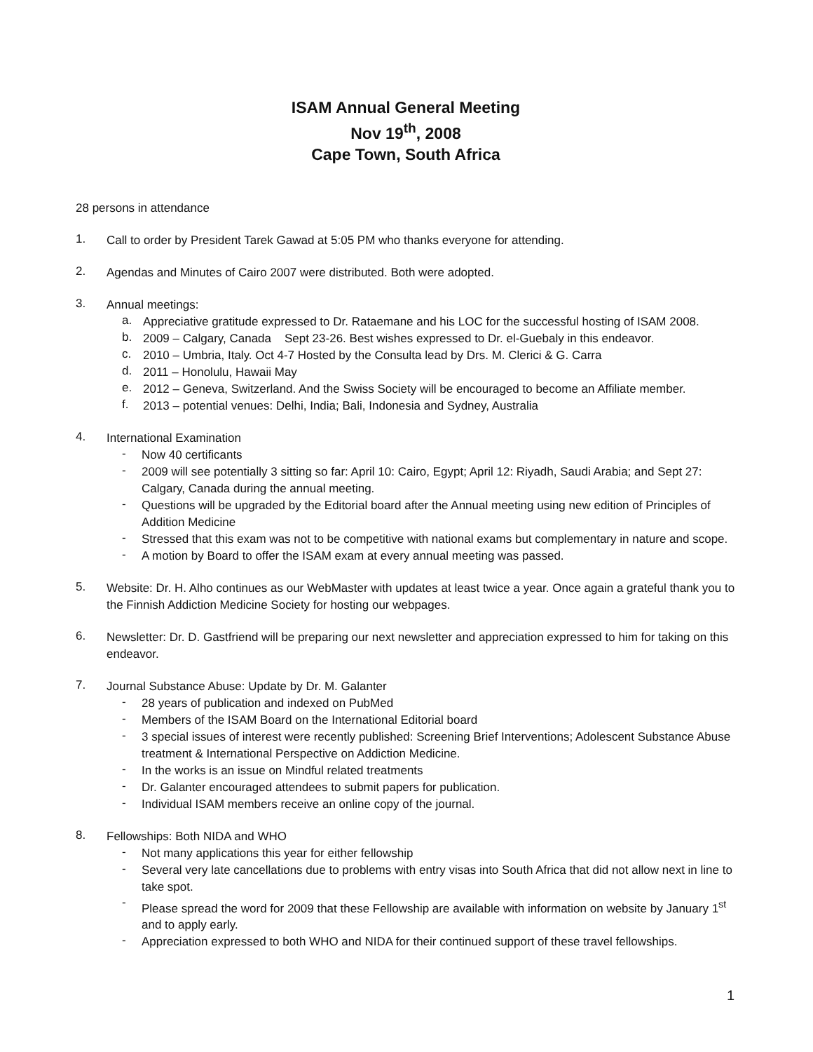ISAM Annual General Meeting
Nov 19<sup>th</sup>, 2008
Cape Town, South Africa
28 persons in attendance
1.
Call to order by President Tarek Gawad at 5:05 PM who thanks everyone for attending.
2.
Agendas and Minutes of Cairo 2007 were distributed. Both were adopted.
3.
Annual meetings:
a.
Appreciative gratitude expressed to Dr. Rataemane and his LOC for the successful hosting of ISAM 2008.
b.
2009 – Calgary, Canada Sept 23-26. Best wishes expressed to Dr. el-Guebaly in this endeavor.
c.
2010 – Umbria, Italy. Oct 4-7 Hosted by the Consulta lead by Drs. M. Clerici & G. Carra
d.
2011 – Honolulu, Hawaii May
e.
2012 – Geneva, Switzerland. And the Swiss Society will be encouraged to become an Affiliate member.
f.
2013 – potential venues: Delhi, India; Bali, Indonesia and Sydney, Australia
4.
International Examination
-
Now 40 certificants
-
2009 will see potentially 3 sitting so far: April 10: Cairo, Egypt; April 12: Riyadh, Saudi Arabia; and Sept 27: Calgary, Canada during the annual meeting.
-
Questions will be upgraded by the Editorial board after the Annual meeting using new edition of Principles of Addition Medicine
-
Stressed that this exam was not to be competitive with national exams but complementary in nature and scope.
-
A motion by Board to offer the ISAM exam at every annual meeting was passed.
5.
Website: Dr. H. Alho continues as our WebMaster with updates at least twice a year. Once again a grateful thank you to the Finnish Addiction Medicine Society for hosting our webpages.
6.
Newsletter: Dr. D. Gastfriend will be preparing our next newsletter and appreciation expressed to him for taking on this endeavor.
7.
Journal Substance Abuse: Update by Dr. M. Galanter
-
28 years of publication and indexed on PubMed
-
Members of the ISAM Board on the International Editorial board
-
3 special issues of interest were recently published: Screening Brief Interventions; Adolescent Substance Abuse treatment & International Perspective on Addiction Medicine.
-
In the works is an issue on Mindful related treatments
-
Dr. Galanter encouraged attendees to submit papers for publication.
-
Individual ISAM members receive an online copy of the journal.
8.
Fellowships: Both NIDA and WHO
-
Not many applications this year for either fellowship
-
Several very late cancellations due to problems with entry visas into South Africa that did not allow next in line to take spot.
-
Please spread the word for 2009 that these Fellowship are available with information on website by January 1<sup>st</sup> and to apply early.
-
Appreciation expressed to both WHO and NIDA for their continued support of these travel fellowships.
1